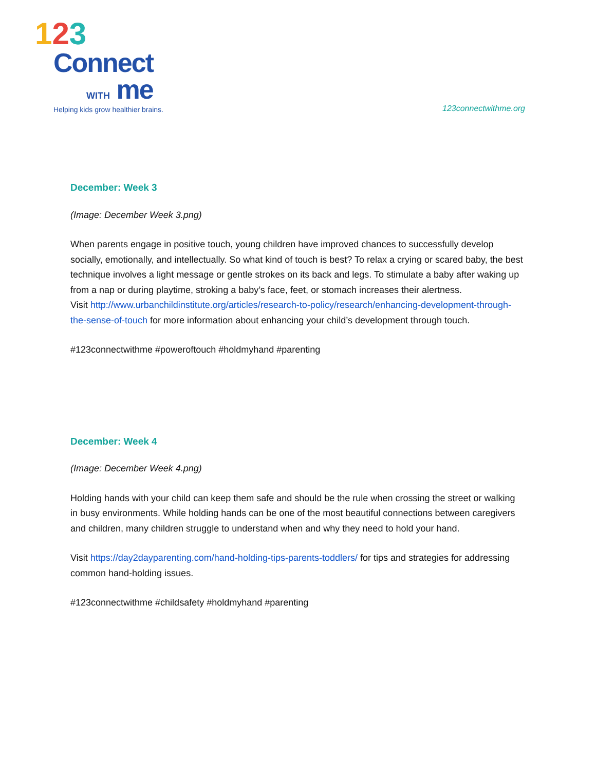123
Connect
WITH me
Helping kids grow healthier brains.
123connectwithme.org
December: Week 3
(Image: December Week 3.png)
When parents engage in positive touch, young children have improved chances to successfully develop socially, emotionally, and intellectually. So what kind of touch is best? To relax a crying or scared baby, the best technique involves a light message or gentle strokes on its back and legs. To stimulate a baby after waking up from a nap or during playtime, stroking a baby’s face, feet, or stomach increases their alertness.
Visit http://www.urbanchildinstitute.org/articles/research-to-policy/research/enhancing-development-through-the-sense-of-touch for more information about enhancing your child’s development through touch.
#123connectwithme #poweroftouch #holdmyhand #parenting
December: Week 4
(Image: December Week 4.png)
Holding hands with your child can keep them safe and should be the rule when crossing the street or walking in busy environments. While holding hands can be one of the most beautiful connections between caregivers and children, many children struggle to understand when and why they need to hold your hand.
Visit https://day2dayparenting.com/hand-holding-tips-parents-toddlers/ for tips and strategies for addressing common hand-holding issues.
#123connectwithme #childsafety #holdmyhand #parenting